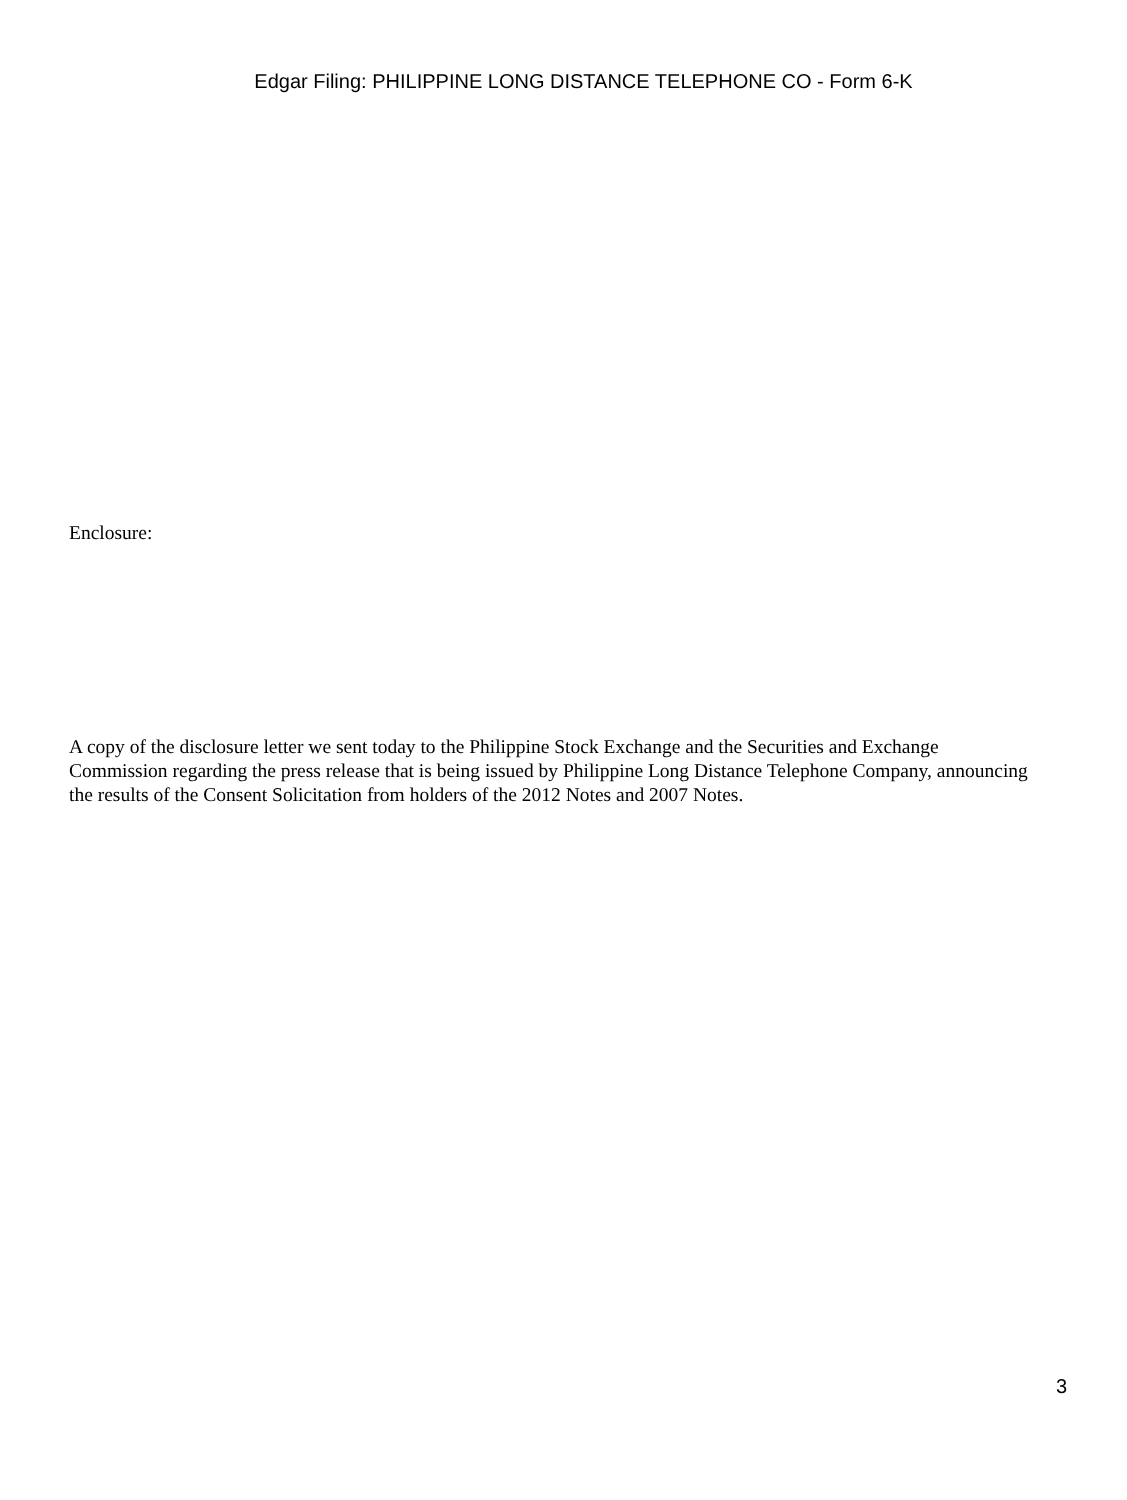Edgar Filing: PHILIPPINE LONG DISTANCE TELEPHONE CO - Form 6-K
Enclosure:
A copy of the disclosure letter we sent today to the Philippine Stock Exchange and the Securities and Exchange Commission regarding the press release that is being issued by Philippine Long Distance Telephone Company, announcing the results of the Consent Solicitation from holders of the 2012 Notes and 2007 Notes.
3